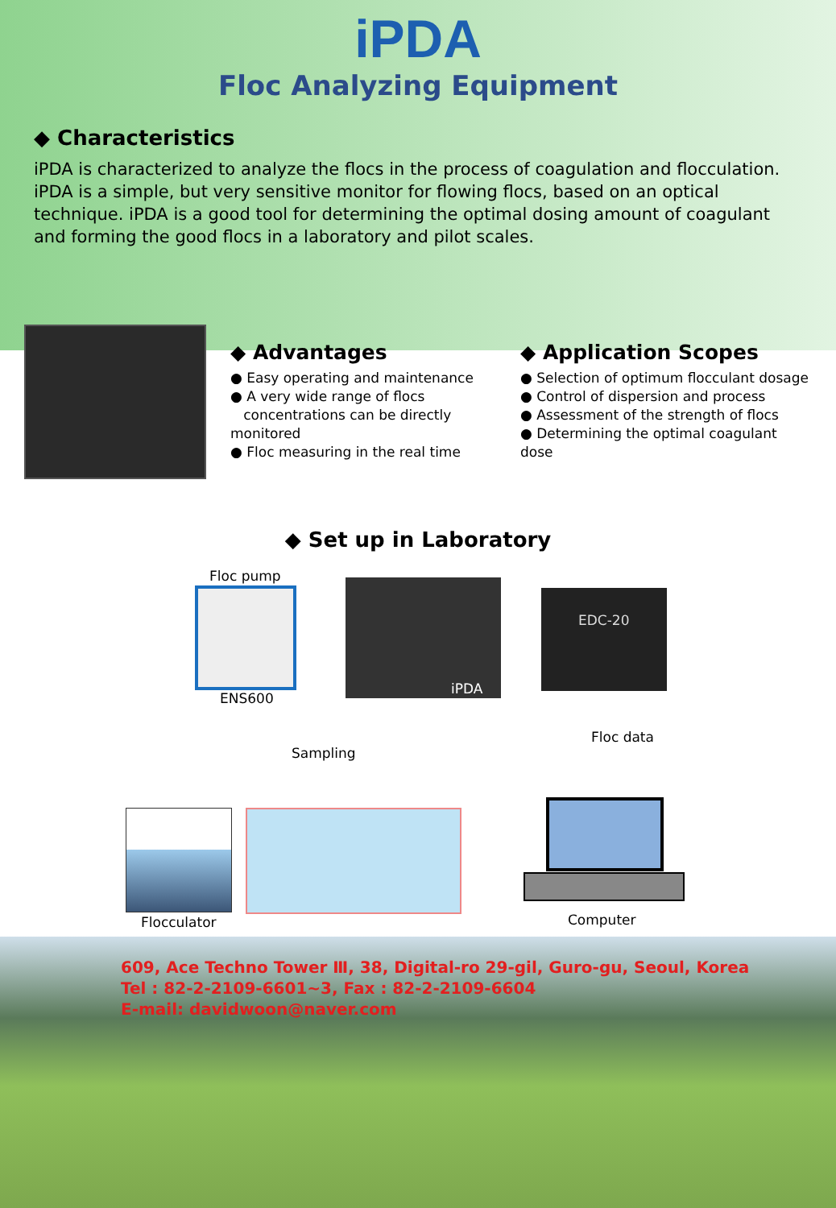iPDA
Floc Analyzing Equipment
◆ Characteristics
iPDA is characterized to analyze the flocs in the process of coagulation and flocculation. iPDA is a simple, but very sensitive monitor for flowing flocs, based on an optical technique. iPDA is a good tool for determining the optimal dosing amount of coagulant and forming the good flocs in a laboratory and pilot scales.
◆ Advantages
● Easy operating and maintenance
● A very wide range of flocs
concentrations can be directly monitored
● Floc measuring in the real time
◆ Application Scopes
● Selection of optimum flocculant dosage
● Control of dispersion and process
● Assessment of the strength of flocs
● Determining the optimal coagulant dose
◆ Set up in Laboratory
Floc pump
ENS600
iPDA
EDC-20
Floc data
Sampling
Flocculator Computer
609, Ace Techno Tower Ⅲ, 38, Digital-ro 29-gil, Guro-gu, Seoul, Korea
Tel : 82-2-2109-6601~3, Fax : 82-2-2109-6604
E-mail: davidwoon@naver.com